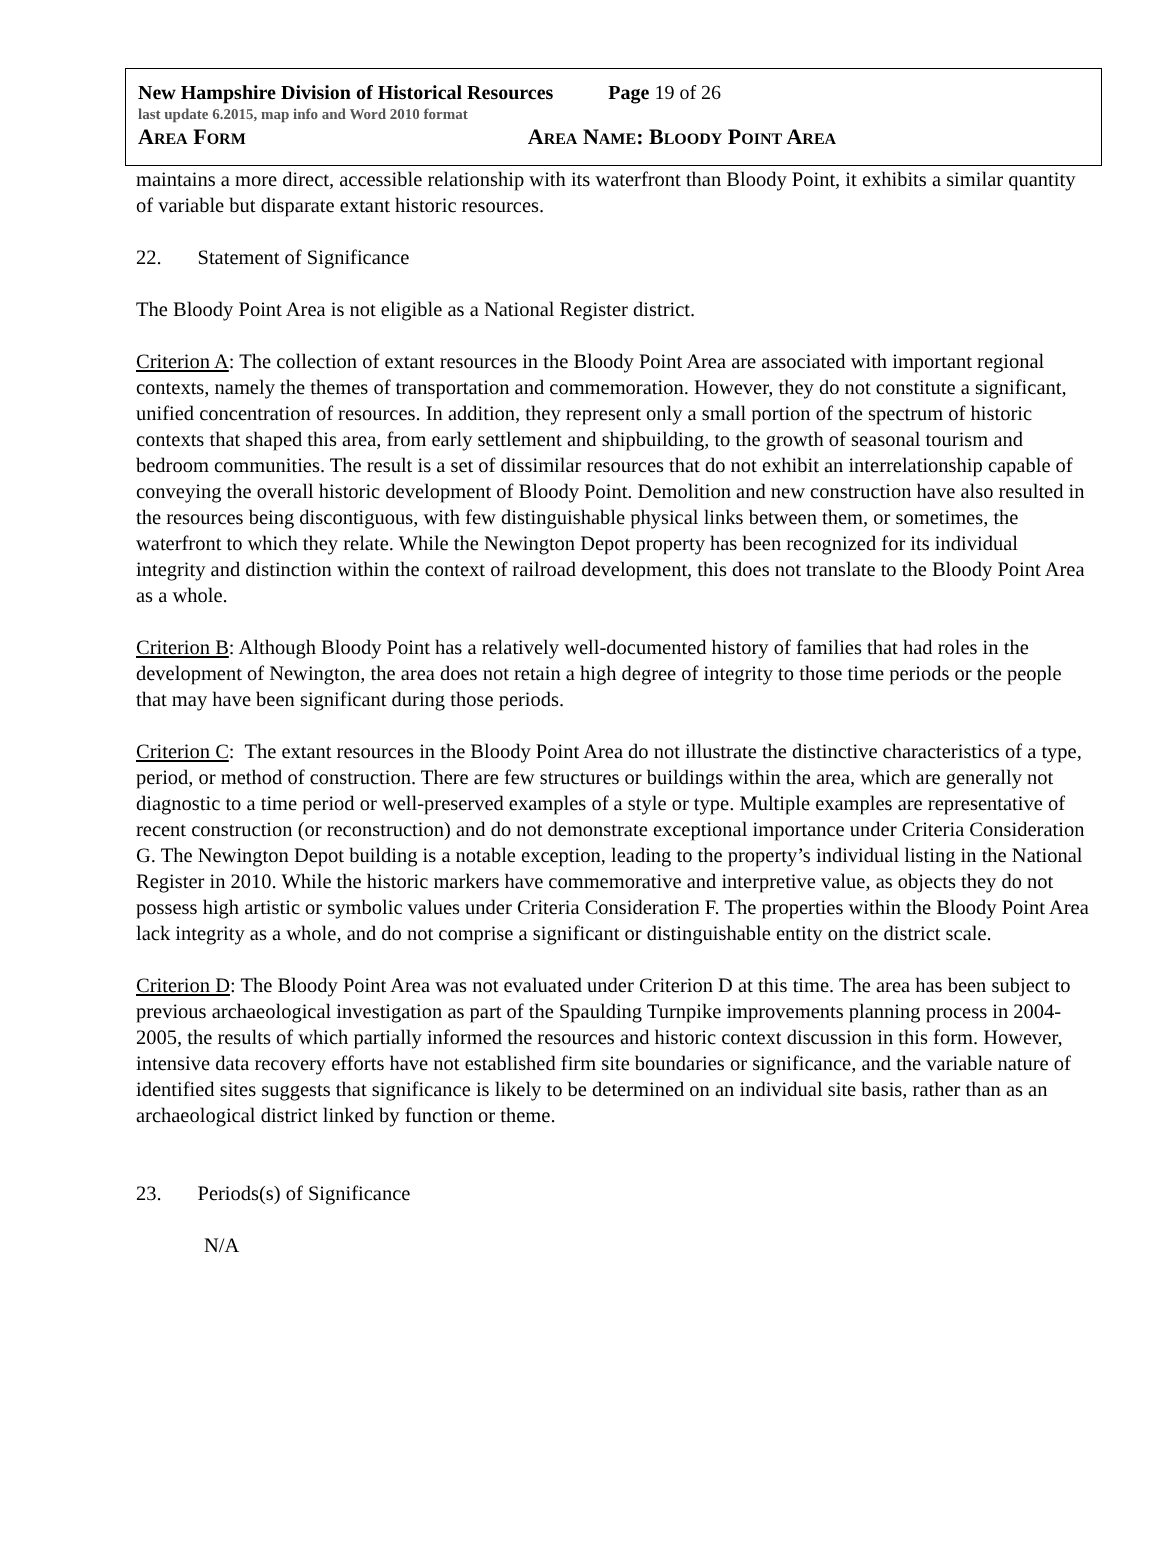New Hampshire Division of Historical Resources Page 19 of 26
last update 6.2015, map info and Word 2010 format
AREA FORM AREA NAME: BLOODY POINT AREA
maintains a more direct, accessible relationship with its waterfront than Bloody Point, it exhibits a similar quantity of variable but disparate extant historic resources.
22. Statement of Significance
The Bloody Point Area is not eligible as a National Register district.
Criterion A: The collection of extant resources in the Bloody Point Area are associated with important regional contexts, namely the themes of transportation and commemoration. However, they do not constitute a significant, unified concentration of resources. In addition, they represent only a small portion of the spectrum of historic contexts that shaped this area, from early settlement and shipbuilding, to the growth of seasonal tourism and bedroom communities. The result is a set of dissimilar resources that do not exhibit an interrelationship capable of conveying the overall historic development of Bloody Point. Demolition and new construction have also resulted in the resources being discontiguous, with few distinguishable physical links between them, or sometimes, the waterfront to which they relate. While the Newington Depot property has been recognized for its individual integrity and distinction within the context of railroad development, this does not translate to the Bloody Point Area as a whole.
Criterion B: Although Bloody Point has a relatively well-documented history of families that had roles in the development of Newington, the area does not retain a high degree of integrity to those time periods or the people that may have been significant during those periods.
Criterion C: The extant resources in the Bloody Point Area do not illustrate the distinctive characteristics of a type, period, or method of construction. There are few structures or buildings within the area, which are generally not diagnostic to a time period or well-preserved examples of a style or type. Multiple examples are representative of recent construction (or reconstruction) and do not demonstrate exceptional importance under Criteria Consideration G. The Newington Depot building is a notable exception, leading to the property’s individual listing in the National Register in 2010. While the historic markers have commemorative and interpretive value, as objects they do not possess high artistic or symbolic values under Criteria Consideration F. The properties within the Bloody Point Area lack integrity as a whole, and do not comprise a significant or distinguishable entity on the district scale.
Criterion D: The Bloody Point Area was not evaluated under Criterion D at this time. The area has been subject to previous archaeological investigation as part of the Spaulding Turnpike improvements planning process in 2004-2005, the results of which partially informed the resources and historic context discussion in this form. However, intensive data recovery efforts have not established firm site boundaries or significance, and the variable nature of identified sites suggests that significance is likely to be determined on an individual site basis, rather than as an archaeological district linked by function or theme.
23. Periods(s) of Significance
N/A